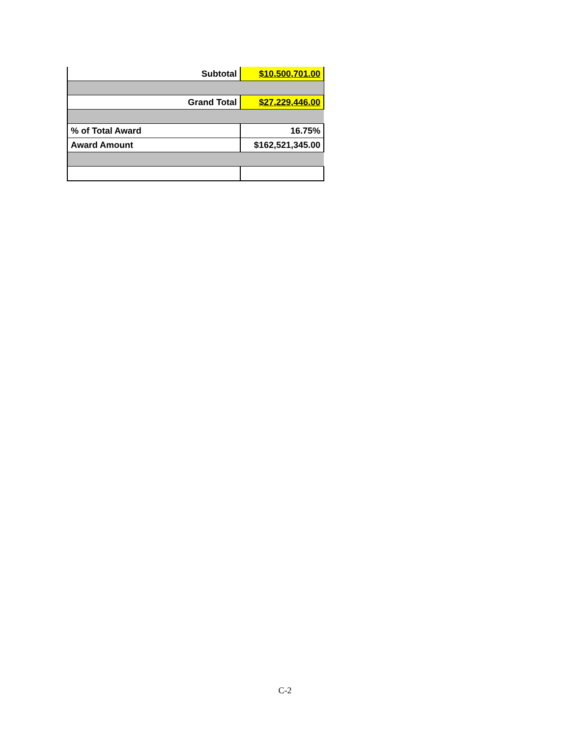| Subtotal | $10,500,701.00 |
| Grand Total | $27,229,446.00 |
| % of Total Award | 16.75% |
| Award Amount | $162,521,345.00 |
C-2